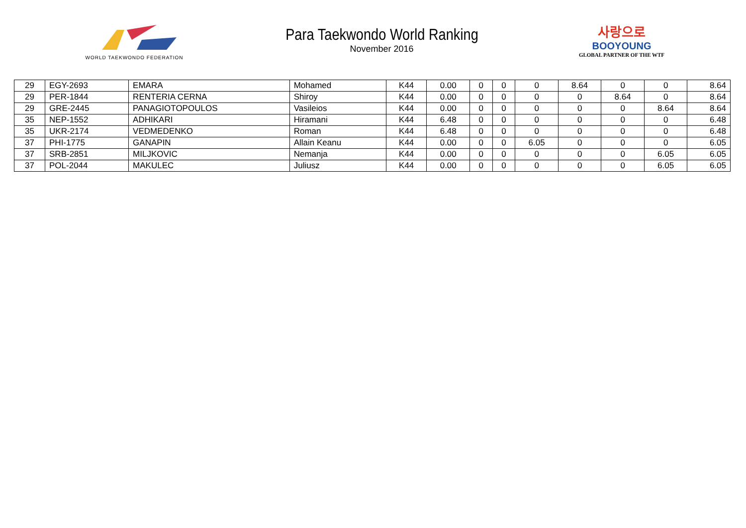WORLD TAEKWONDO FEDERATION
Para Taekwondo World Ranking
November 2016
사랑으로
BOOYOUNG
GLOBAL PARTNER OF THE WTF
| 29 | EGY-2693 | EMARA | Mohamed | K44 | 0.00 | 0 | 0 | 0 | 8.64 | 0 | 0 | 8.64 |
| 29 | PER-1844 | RENTERIA CERNA | Shiroy | K44 | 0.00 | 0 | 0 | 0 | 0 | 8.64 | 0 | 8.64 |
| 29 | GRE-2445 | PANAGIOTOPOULOS | Vasileios | K44 | 0.00 | 0 | 0 | 0 | 0 | 0 | 8.64 | 8.64 |
| 35 | NEP-1552 | ADHIKARI | Hiramani | K44 | 6.48 | 0 | 0 | 0 | 0 | 0 | 0 | 6.48 |
| 35 | UKR-2174 | VEDMEDENKO | Roman | K44 | 6.48 | 0 | 0 | 0 | 0 | 0 | 0 | 6.48 |
| 37 | PHI-1775 | GANAPIN | Allain Keanu | K44 | 0.00 | 0 | 0 | 6.05 | 0 | 0 | 0 | 6.05 |
| 37 | SRB-2851 | MILJKOVIC | Nemanja | K44 | 0.00 | 0 | 0 | 0 | 0 | 0 | 6.05 | 6.05 |
| 37 | POL-2044 | MAKULEC | Juliusz | K44 | 0.00 | 0 | 0 | 0 | 0 | 0 | 6.05 | 6.05 |